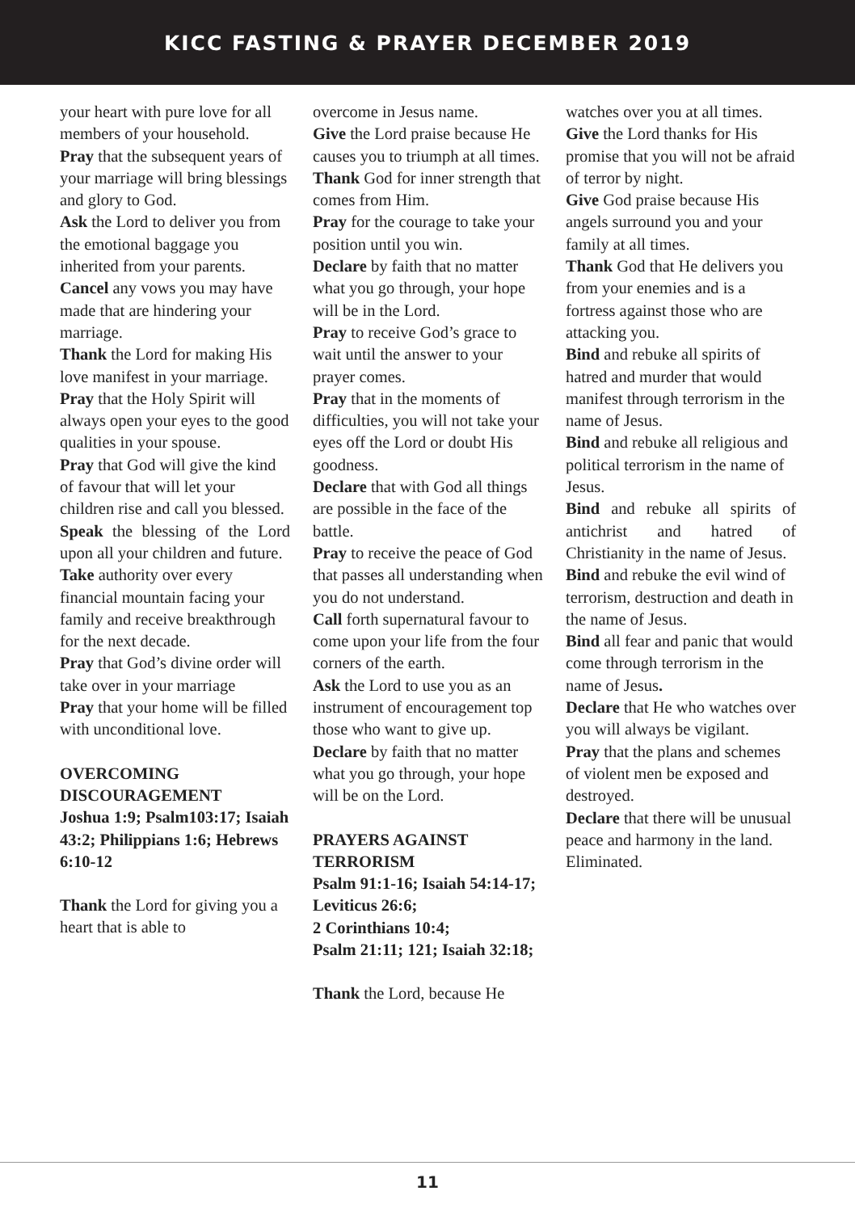KICC FASTING & PRAYER DECEMBER 2019
your heart with pure love for all members of your household.
Pray that the subsequent years of your marriage will bring blessings and glory to God.
Ask the Lord to deliver you from the emotional baggage you inherited from your parents.
Cancel any vows you may have made that are hindering your marriage.
Thank the Lord for making His love manifest in your marriage.
Pray that the Holy Spirit will always open your eyes to the good qualities in your spouse.
Pray that God will give the kind of favour that will let your children rise and call you blessed.
Speak the blessing of the Lord upon all your children and future.
Take authority over every financial mountain facing your family and receive breakthrough for the next decade.
Pray that God’s divine order will take over in your marriage
Pray that your home will be filled with unconditional love.
OVERCOMING DISCOURAGEMENT
Joshua 1:9; Psalm103:17; Isaiah 43:2; Philippians 1:6; Hebrews 6:10-12
Thank the Lord for giving you a heart that is able to
overcome in Jesus name.
Give the Lord praise because He causes you to triumph at all times.
Thank God for inner strength that comes from Him.
Pray for the courage to take your position until you win.
Declare by faith that no matter what you go through, your hope will be in the Lord.
Pray to receive God’s grace to wait until the answer to your prayer comes.
Pray that in the moments of difficulties, you will not take your eyes off the Lord or doubt His goodness.
Declare that with God all things are possible in the face of the battle.
Pray to receive the peace of God that passes all understanding when you do not understand.
Call forth supernatural favour to come upon your life from the four corners of the earth.
Ask the Lord to use you as an instrument of encouragement top those who want to give up.
Declare by faith that no matter what you go through, your hope will be on the Lord.
PRAYERS AGAINST TERRORISM
Psalm 91:1-16; Isaiah 54:14-17; Leviticus 26:6;
2 Corinthians 10:4;
Psalm 21:11; 121; Isaiah 32:18;
Thank the Lord, because He
watches over you at all times.
Give the Lord thanks for His promise that you will not be afraid of terror by night.
Give God praise because His angels surround you and your family at all times.
Thank God that He delivers you from your enemies and is a fortress against those who are attacking you.
Bind and rebuke all spirits of hatred and murder that would manifest through terrorism in the name of Jesus.
Bind and rebuke all religious and political terrorism in the name of Jesus.
Bind and rebuke all spirits of antichrist and hatred of Christianity in the name of Jesus.
Bind and rebuke the evil wind of terrorism, destruction and death in the name of Jesus.
Bind all fear and panic that would come through terrorism in the name of Jesus.
Declare that He who watches over you will always be vigilant.
Pray that the plans and schemes of violent men be exposed and destroyed.
Declare that there will be unusual peace and harmony in the land. Eliminated.
11